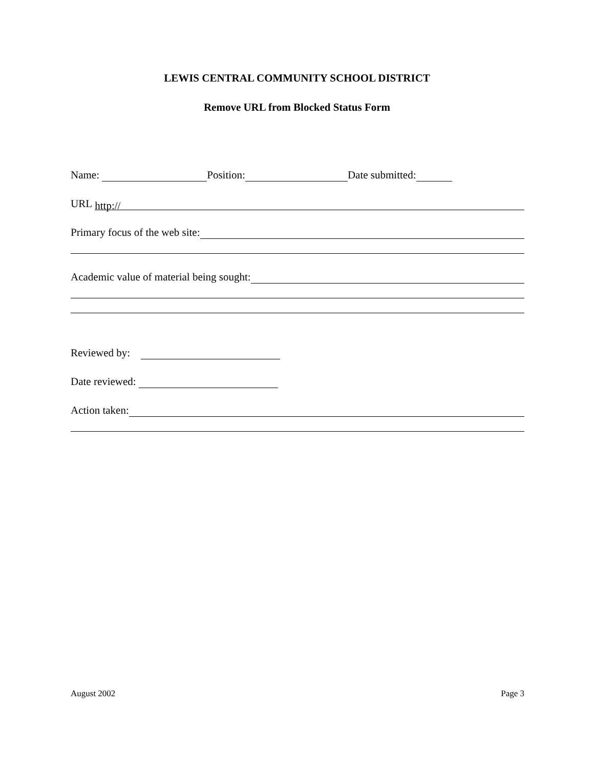LEWIS CENTRAL COMMUNITY SCHOOL DISTRICT
Remove URL from Blocked Status Form
Name: Position: Date submitted:
URL http://
Primary focus of the web site:
Academic value of material being sought:
Reviewed by:
Date reviewed:
Action taken:
August 2002 Page 3